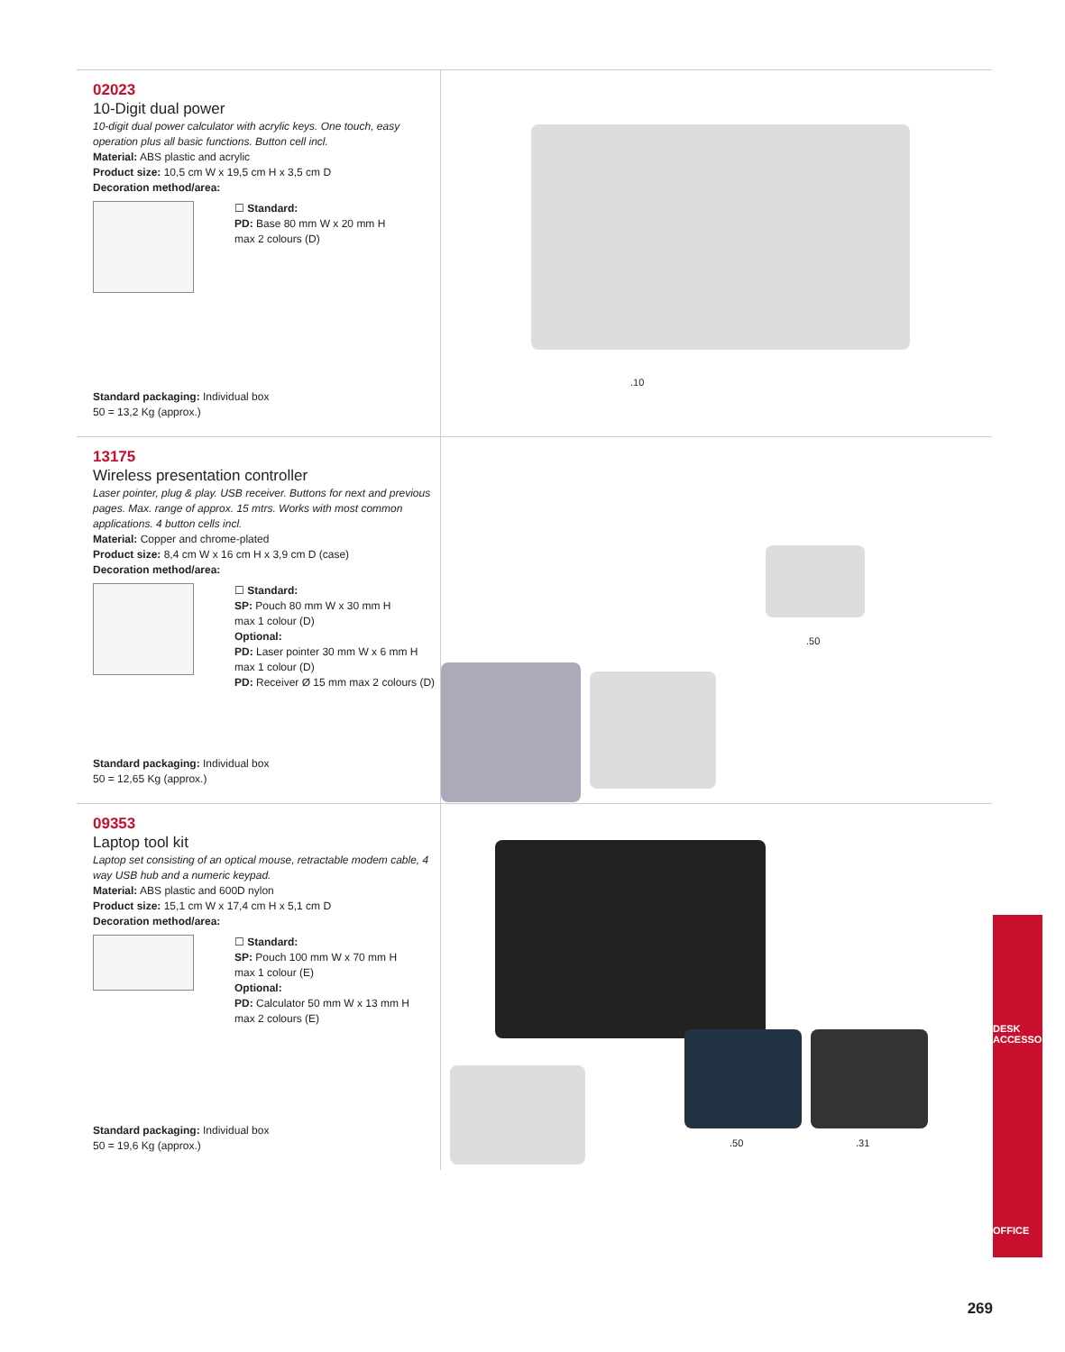02023
10-Digit dual power
10-digit dual power calculator with acrylic keys. One touch, easy operation plus all basic functions. Button cell incl.
Material: ABS plastic and acrylic
Product size: 10,5 cm W x 19,5 cm H x 3,5 cm D
Decoration method/area:
☐ Standard:
PD: Base 80 mm W x 20 mm H
max 2 colours (D)
Standard packaging: Individual box
50 = 13,2 Kg (approx.)
.10
13175
Wireless presentation controller
Laser pointer, plug & play. USB receiver. Buttons for next and previous pages. Max. range of approx. 15 mtrs. Works with most common applications. 4 button cells incl.
Material: Copper and chrome-plated
Product size: 8,4 cm W x 16 cm H x 3,9 cm D (case)
Decoration method/area:
☐ Standard:
SP: Pouch 80 mm W x 30 mm H
max 1 colour (D)
Optional:
PD: Laser pointer 30 mm W x 6 mm H
max 1 colour (D)
PD: Receiver Ø 15 mm max 2 colours (D)
Standard packaging: Individual box
50 = 12,65 Kg (approx.)
.50
09353
Laptop tool kit
Laptop set consisting of an optical mouse, retractable modem cable, 4 way USB hub and a numeric keypad.
Material: ABS plastic and 600D nylon
Product size: 15,1 cm W x 17,4 cm H x 5,1 cm D
Decoration method/area:
☐ Standard:
SP: Pouch 100 mm W x 70 mm H
max 1 colour (E)
Optional:
PD: Calculator 50 mm W x 13 mm H
max 2 colours (E)
Standard packaging: Individual box
50 = 19,6 Kg (approx.)
.50 .31
DESK ACCESSORIES
OFFICE
269